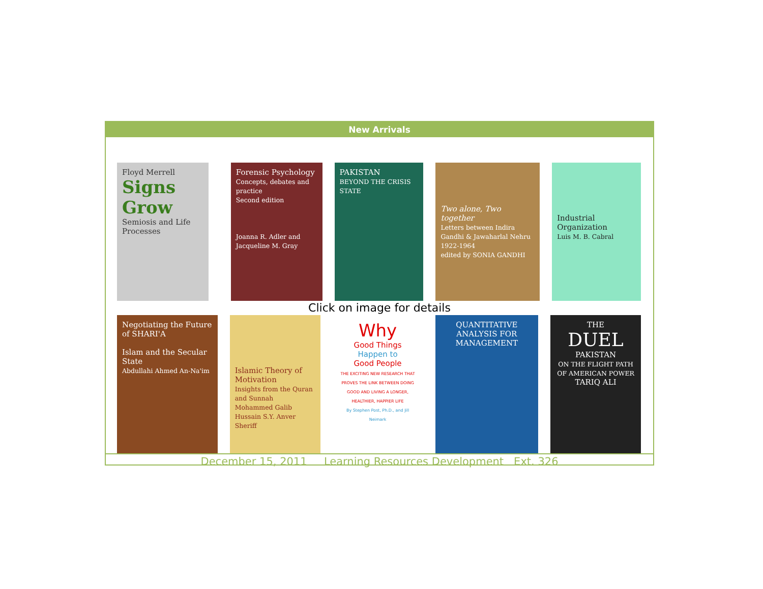New Arrivals
Floyd Merrell
Signs Grow
Semiosis and Life Processes
Forensic Psychology
Concepts, debates and practice
Second edition
Joanna R. Adler and Jacqueline M. Gray
PAKISTAN
BEYOND THE CRISIS STATE
Two alone, Two together
Letters between Indira Gandhi & Jawaharlal Nehru 1922-1964
edited by SONIA GANDHI
Industrial Organization
Luis M. B. Cabral
Click on image for details
Negotiating the Future of SHARI'A
Islam and the Secular State
Abdullahi Ahmed An-Na'im
Islamic Theory of Motivation
Insights from the Quran and Sunnah
Mohammed Galib Hussain S.Y. Anver Sheriff
Why
Good Things
Happen to
Good People
THE EXCITING NEW RESEARCH THAT PROVES THE LINK BETWEEN DOING GOOD AND LIVING A LONGER, HEALTHIER, HAPPIER LIFE
By Stephen Post, Ph.D., and Jill Neimark
QUANTITATIVE ANALYSIS FOR MANAGEMENT
THE
DUEL
PAKISTAN
ON THE FLIGHT PATH OF AMERICAN POWER
TARIQ ALI
December 15, 2011 Learning Resources Development Ext. 326